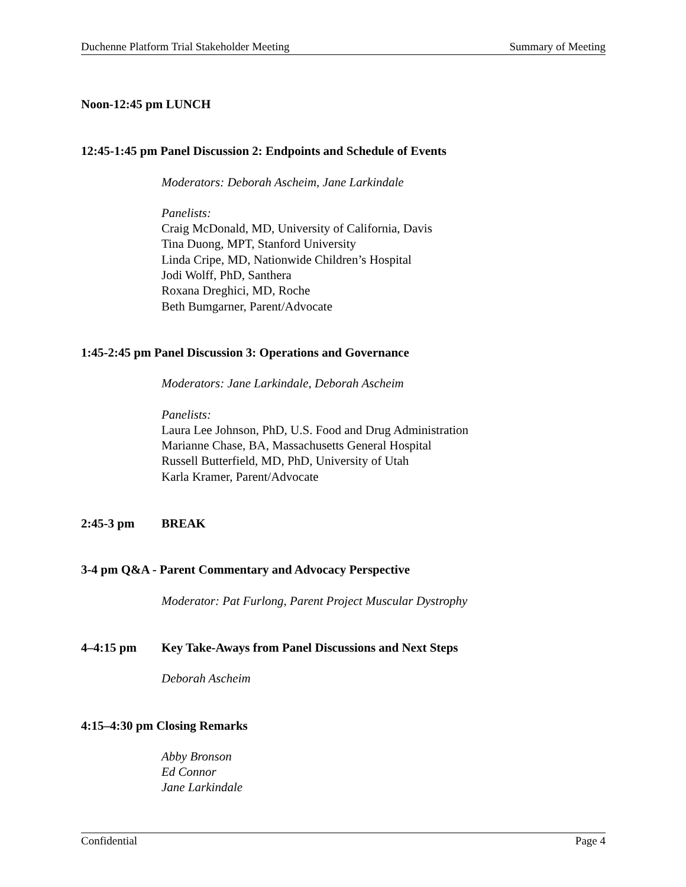Duchenne Platform Trial Stakeholder Meeting Summary of Meeting
Noon-12:45 pm LUNCH
12:45-1:45 pm Panel Discussion 2: Endpoints and Schedule of Events
Moderators: Deborah Ascheim, Jane Larkindale
Panelists:
Craig McDonald, MD, University of California, Davis
Tina Duong, MPT, Stanford University
Linda Cripe, MD, Nationwide Children’s Hospital
Jodi Wolff, PhD, Santhera
Roxana Dreghici, MD, Roche
Beth Bumgarner, Parent/Advocate
1:45-2:45 pm Panel Discussion 3: Operations and Governance
Moderators: Jane Larkindale, Deborah Ascheim
Panelists:
Laura Lee Johnson, PhD, U.S. Food and Drug Administration
Marianne Chase, BA, Massachusetts General Hospital
Russell Butterfield, MD, PhD, University of Utah
Karla Kramer, Parent/Advocate
2:45-3 pm BREAK
3-4 pm Q&A - Parent Commentary and Advocacy Perspective
Moderator: Pat Furlong, Parent Project Muscular Dystrophy
4–4:15 pm Key Take-Aways from Panel Discussions and Next Steps
Deborah Ascheim
4:15–4:30 pm Closing Remarks
Abby Bronson
Ed Connor
Jane Larkindale
Confidential Page 4